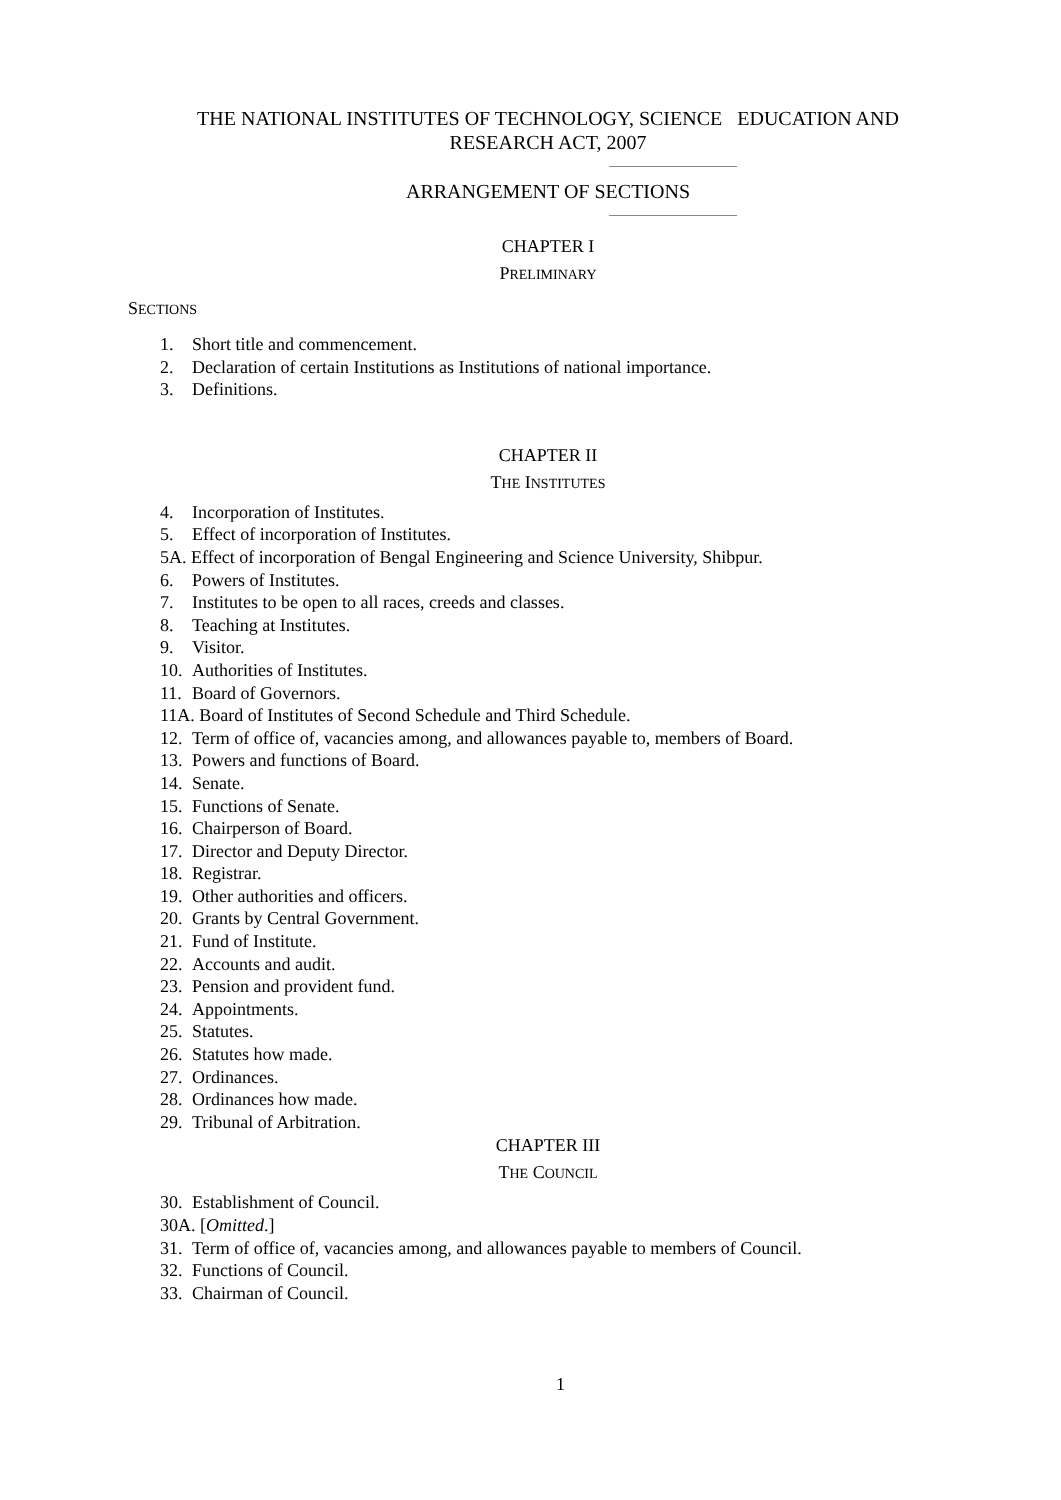THE NATIONAL INSTITUTES OF TECHNOLOGY, SCIENCE EDUCATION AND RESEARCH ACT, 2007
ARRANGEMENT OF SECTIONS
CHAPTER I
PRELIMINARY
SECTIONS
1. Short title and commencement.
2. Declaration of certain Institutions as Institutions of national importance.
3. Definitions.
CHAPTER II
THE INSTITUTES
4. Incorporation of Institutes.
5. Effect of incorporation of Institutes.
5A. Effect of incorporation of Bengal Engineering and Science University, Shibpur.
6. Powers of Institutes.
7. Institutes to be open to all races, creeds and classes.
8. Teaching at Institutes.
9. Visitor.
10. Authorities of Institutes.
11. Board of Governors.
11A. Board of Institutes of Second Schedule and Third Schedule.
12. Term of office of, vacancies among, and allowances payable to, members of Board.
13. Powers and functions of Board.
14. Senate.
15. Functions of Senate.
16. Chairperson of Board.
17. Director and Deputy Director.
18. Registrar.
19. Other authorities and officers.
20. Grants by Central Government.
21. Fund of Institute.
22. Accounts and audit.
23. Pension and provident fund.
24. Appointments.
25. Statutes.
26. Statutes how made.
27. Ordinances.
28. Ordinances how made.
29. Tribunal of Arbitration.
CHAPTER III
THE COUNCIL
30. Establishment of Council.
30A. [Omitted.]
31. Term of office of, vacancies among, and allowances payable to members of Council.
32. Functions of Council.
33. Chairman of Council.
1